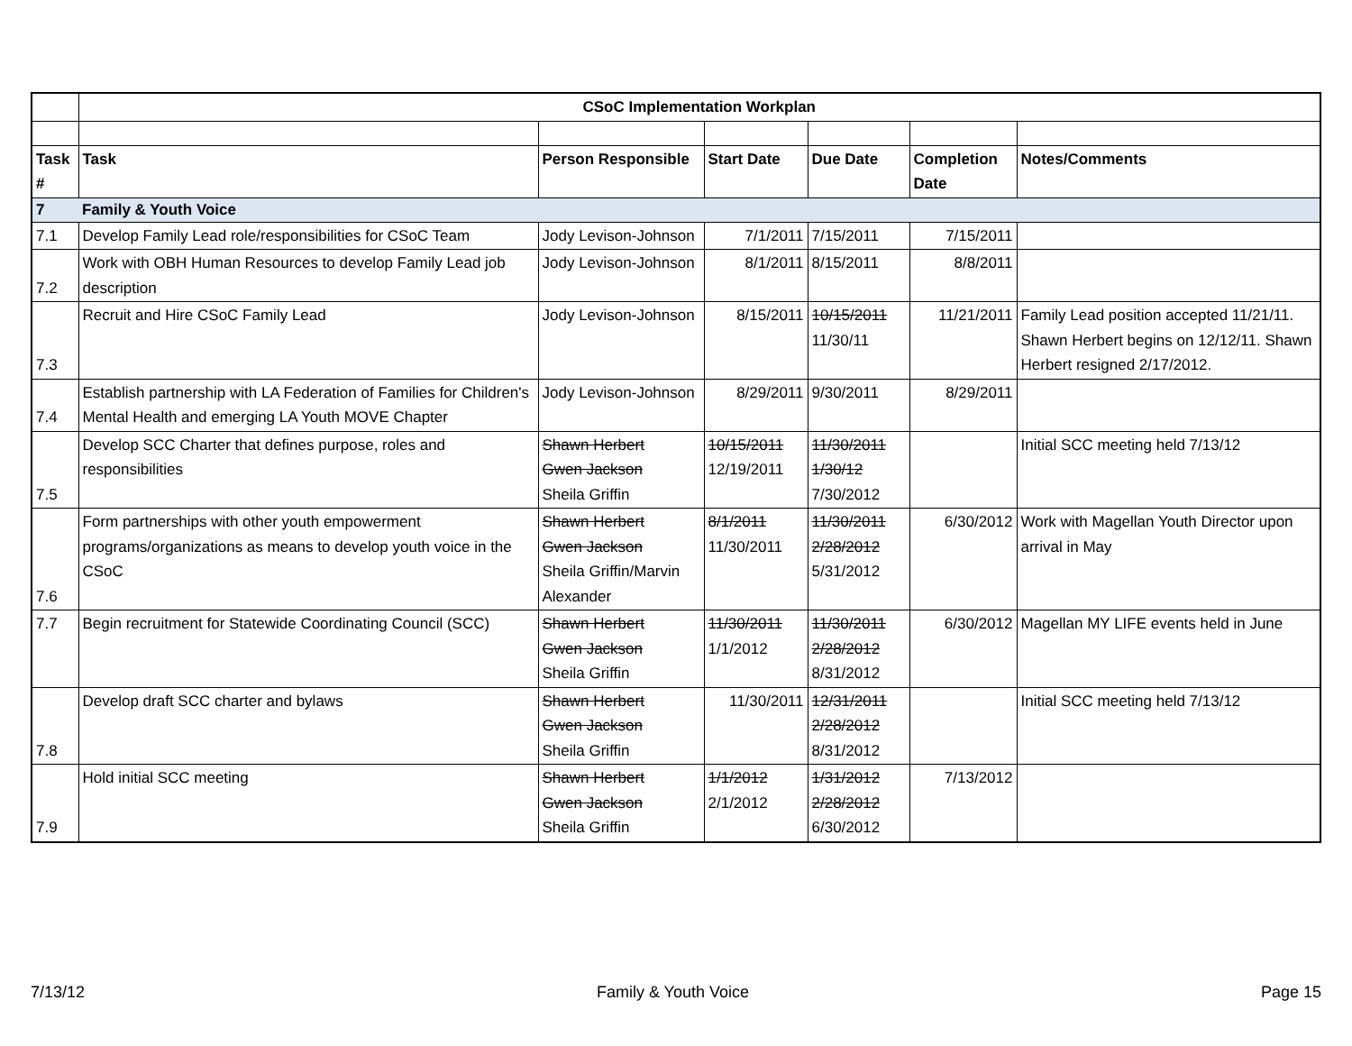| | CSoC Implementation Workplan | | | | | |
| Task # | Task | Person Responsible | Start Date | Due Date | Completion Date | Notes/Comments |
| 7 | Family & Youth Voice | | | | | |
| 7.1 | Develop Family Lead role/responsibilities for CSoC Team | Jody Levison-Johnson | 7/1/2011 | 7/15/2011 | 7/15/2011 | |
| 7.2 | Work with OBH Human Resources to develop Family Lead job description | Jody Levison-Johnson | 8/1/2011 | 8/15/2011 | 8/8/2011 | |
| 7.3 | Recruit and Hire CSoC Family Lead | Jody Levison-Johnson | 8/15/2011 | 10/15/2011 11/30/11 | 11/21/2011 | Family Lead position accepted 11/21/11. Shawn Herbert begins on 12/12/11. Shawn Herbert resigned 2/17/2012. |
| 7.4 | Establish partnership with LA Federation of Families for Children's Mental Health and emerging LA Youth MOVE Chapter | Jody Levison-Johnson | 8/29/2011 | 9/30/2011 | 8/29/2011 | |
| 7.5 | Develop SCC Charter that defines purpose, roles and responsibilities | Shawn Herbert Gwen Jackson Sheila Griffin | 10/15/2011 12/19/2011 | 11/30/2011 1/30/12 7/30/2012 | | Initial SCC meeting held 7/13/12 |
| 7.6 | Form partnerships with other youth empowerment programs/organizations as means to develop youth voice in the CSoC | Shawn Herbert Gwen Jackson Sheila Griffin/Marvin Alexander | 8/1/2011 11/30/2011 | 11/30/2011 2/28/2012 5/31/2012 | 6/30/2012 | Work with Magellan Youth Director upon arrival in May |
| 7.7 | Begin recruitment for Statewide Coordinating Council (SCC) | Shawn Herbert Gwen Jackson Sheila Griffin | 11/30/2011 1/1/2012 | 11/30/2011 2/28/2012 8/31/2012 | 6/30/2012 | Magellan MY LIFE events held in June |
| 7.8 | Develop draft SCC charter and bylaws | Shawn Herbert Gwen Jackson Sheila Griffin | 11/30/2011 | 12/31/2011 2/28/2012 8/31/2012 | | Initial SCC meeting held 7/13/12 |
| 7.9 | Hold initial SCC meeting | Shawn Herbert Gwen Jackson Sheila Griffin | 1/1/2012 2/1/2012 | 1/31/2012 2/28/2012 6/30/2012 | 7/13/2012 | |
7/13/12 Family & Youth Voice Page 15